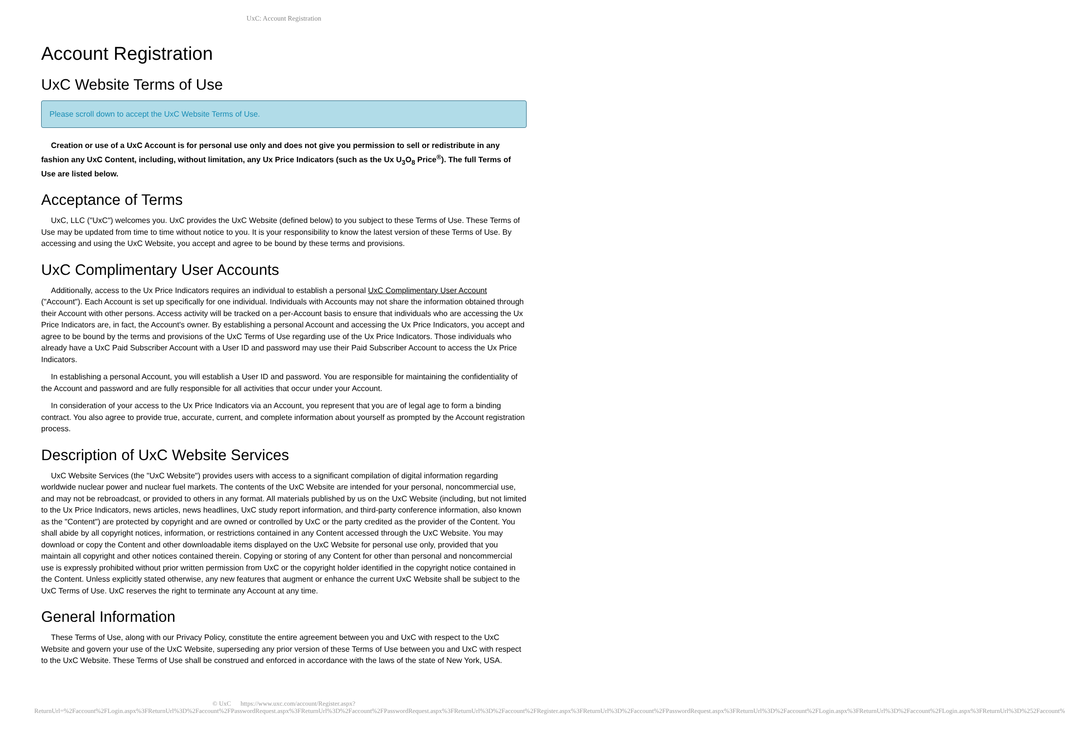UxC: Account Registration
Account Registration
UxC Website Terms of Use
Please scroll down to accept the UxC Website Terms of Use.
Creation or use of a UxC Account is for personal use only and does not give you permission to sell or redistribute in any fashion any UxC Content, including, without limitation, any Ux Price Indicators (such as the Ux U<sub>3</sub>O<sub>8</sub> Price<sup>®</sup>). The full Terms of Use are listed below.
Acceptance of Terms
UxC, LLC ("UxC") welcomes you. UxC provides the UxC Website (defined below) to you subject to these Terms of Use. These Terms of Use may be updated from time to time without notice to you. It is your responsibility to know the latest version of these Terms of Use. By accessing and using the UxC Website, you accept and agree to be bound by these terms and provisions.
UxC Complimentary User Accounts
Additionally, access to the Ux Price Indicators requires an individual to establish a personal UxC Complimentary User Account ("Account"). Each Account is set up specifically for one individual. Individuals with Accounts may not share the information obtained through their Account with other persons. Access activity will be tracked on a per-Account basis to ensure that individuals who are accessing the Ux Price Indicators are, in fact, the Account's owner. By establishing a personal Account and accessing the Ux Price Indicators, you accept and agree to be bound by the terms and provisions of the UxC Terms of Use regarding use of the Ux Price Indicators. Those individuals who already have a UxC Paid Subscriber Account with a User ID and password may use their Paid Subscriber Account to access the Ux Price Indicators.
In establishing a personal Account, you will establish a User ID and password. You are responsible for maintaining the confidentiality of the Account and password and are fully responsible for all activities that occur under your Account.
In consideration of your access to the Ux Price Indicators via an Account, you represent that you are of legal age to form a binding contract. You also agree to provide true, accurate, current, and complete information about yourself as prompted by the Account registration process.
Description of UxC Website Services
UxC Website Services (the "UxC Website") provides users with access to a significant compilation of digital information regarding worldwide nuclear power and nuclear fuel markets. The contents of the UxC Website are intended for your personal, noncommercial use, and may not be rebroadcast, or provided to others in any format. All materials published by us on the UxC Website (including, but not limited to the Ux Price Indicators, news articles, news headlines, UxC study report information, and third-party conference information, also known as the "Content") are protected by copyright and are owned or controlled by UxC or the party credited as the provider of the Content. You shall abide by all copyright notices, information, or restrictions contained in any Content accessed through the UxC Website. You may download or copy the Content and other downloadable items displayed on the UxC Website for personal use only, provided that you maintain all copyright and other notices contained therein. Copying or storing of any Content for other than personal and noncommercial use is expressly prohibited without prior written permission from UxC or the copyright holder identified in the copyright notice contained in the Content. Unless explicitly stated otherwise, any new features that augment or enhance the current UxC Website shall be subject to the UxC Terms of Use. UxC reserves the right to terminate any Account at any time.
General Information
These Terms of Use, along with our Privacy Policy, constitute the entire agreement between you and UxC with respect to the UxC Website and govern your use of the UxC Website, superseding any prior version of these Terms of Use between you and UxC with respect to the UxC Website. These Terms of Use shall be construed and enforced in accordance with the laws of the state of New York, USA.
© UxC https://www.uxc.com/account/Register.aspx?ReturnUrl=%2Faccount%2FLogin.aspx%3FReturnUrl%3D%2Faccount%2FPasswordRequest.aspx%3FReturnUrl%3D%2Faccount%2FPasswordRequest.aspx%3FReturnUrl%3D%2Faccount%2FRegister.aspx%3FReturnUrl%3D%2Faccount%2FPasswordRequest.aspx%3FReturnUrl%3D%2Faccount%2FLogin.aspx%3FReturnUrl%3D%2Faccount%2FLogin.aspx%3FReturnUrl%3D%252Faccount%